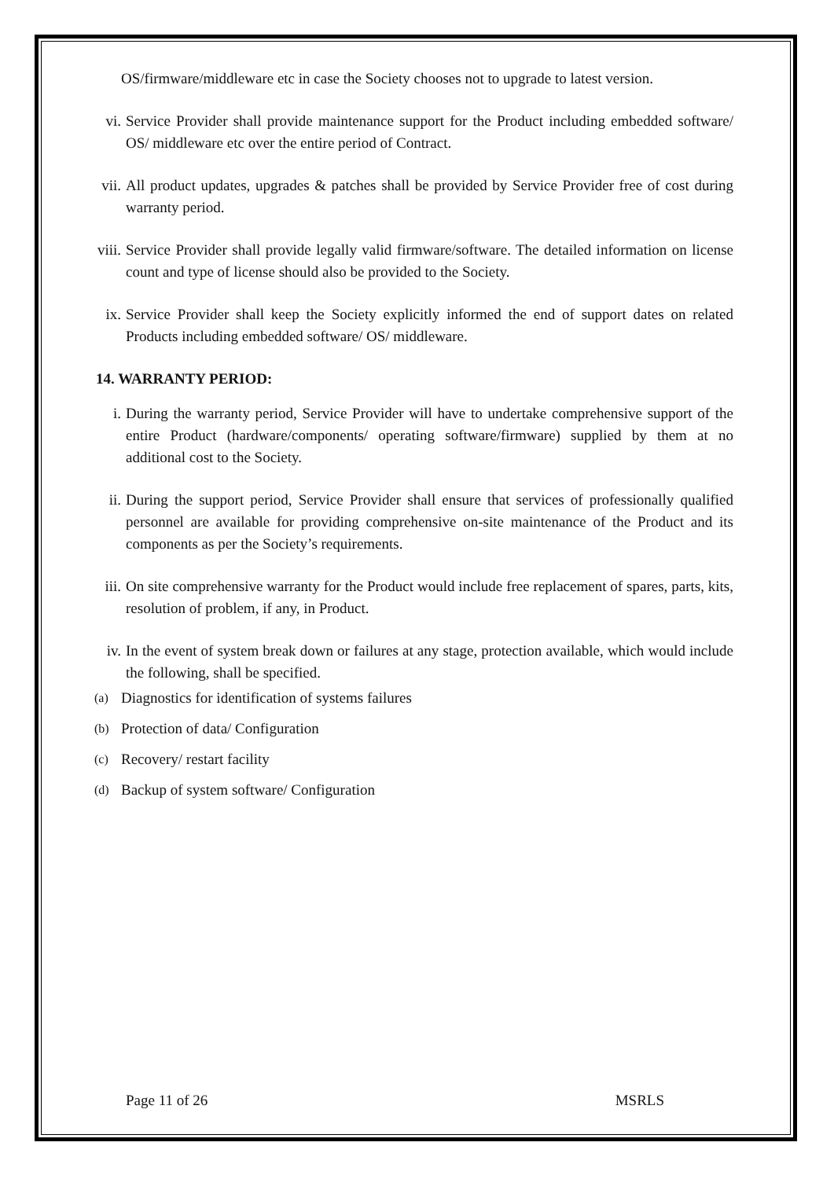OS/firmware/middleware etc in case the Society chooses not to upgrade to latest version.
vi. Service Provider shall provide maintenance support for the Product including embedded software/ OS/ middleware etc over the entire period of Contract.
vii. All product updates, upgrades & patches shall be provided by Service Provider free of cost during warranty period.
viii.
Service Provider shall provide legally valid firmware/software. The detailed information on license count and type of license should also be provided to the Society.
ix. Service Provider shall keep the Society explicitly informed the end of support dates on related Products including embedded software/ OS/ middleware.
14. WARRANTY PERIOD:
i. During the warranty period, Service Provider will have to undertake comprehensive support of the entire Product (hardware/components/ operating software/firmware) supplied by them at no additional cost to the Society.
ii. During the support period, Service Provider shall ensure that services of professionally qualified personnel are available for providing comprehensive on-site maintenance of the Product and its components as per the Society’s requirements.
iii. On site comprehensive warranty for the Product would include free replacement of spares, parts, kits, resolution of problem, if any, in Product.
iv. In the event of system break down or failures at any stage, protection available, which would include the following, shall be specified.
(a)
Diagnostics for identification of systems failures
(b)
Protection of data/ Configuration
(c)
Recovery/ restart facility
(d)
Backup of system software/ Configuration
Page 11 of 26 MSRLS